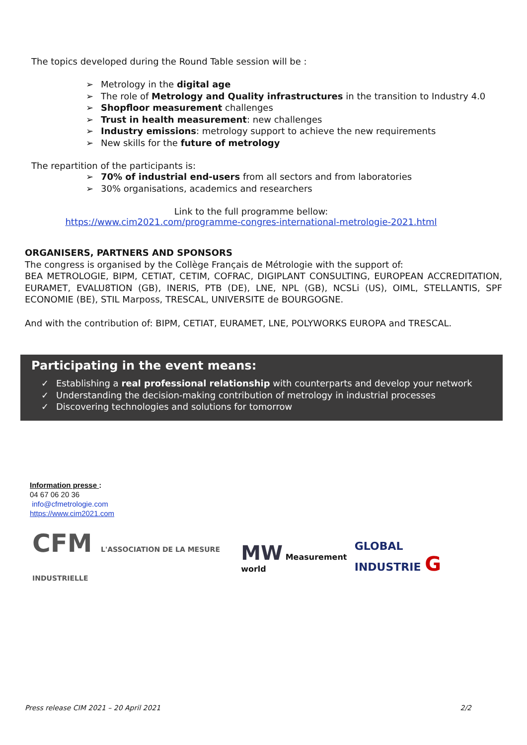The topics developed during the Round Table session will be :
➢ Metrology in the digital age
➢ The role of Metrology and Quality infrastructures in the transition to Industry 4.0
➢ Shopfloor measurement challenges
➢ Trust in health measurement: new challenges
➢ Industry emissions: metrology support to achieve the new requirements
➢ New skills for the future of metrology
The repartition of the participants is:
➢ 70% of industrial end-users from all sectors and from laboratories
➢ 30% organisations, academics and researchers
Link to the full programme bellow:
https://www.cim2021.com/programme-congres-international-metrologie-2021.html
ORGANISERS, PARTNERS AND SPONSORS
The congress is organised by the Collège Français de Métrologie with the support of:
BEA METROLOGIE, BIPM, CETIAT, CETIM, COFRAC, DIGIPLANT CONSULTING, EUROPEAN ACCREDITATION, EURAMET, EVALU8TION (GB), INERIS, PTB (DE), LNE, NPL (GB), NCSLi (US), OIML, STELLANTIS, SPF ECONOMIE (BE), STIL Marposs, TRESCAL, UNIVERSITE de BOURGOGNE.
And with the contribution of: BIPM, CETIAT, EURAMET, LNE, POLYWORKS EUROPA and TRESCAL.
Participating in the event means:
✓ Establishing a real professional relationship with counterparts and develop your network
✓ Understanding the decision-making contribution of metrology in industrial processes
✓ Discovering technologies and solutions for tomorrow
Information presse :
04 67 06 20 36
info@cfmetrologie.com
https://www.cim2021.com
CFM L'ASSOCIATION DE LA MESURE INDUSTRIELLE
MW Measurement world
GLOBAL INDUSTRIE G
Press release CIM 2021 – 20 April 2021 2/2